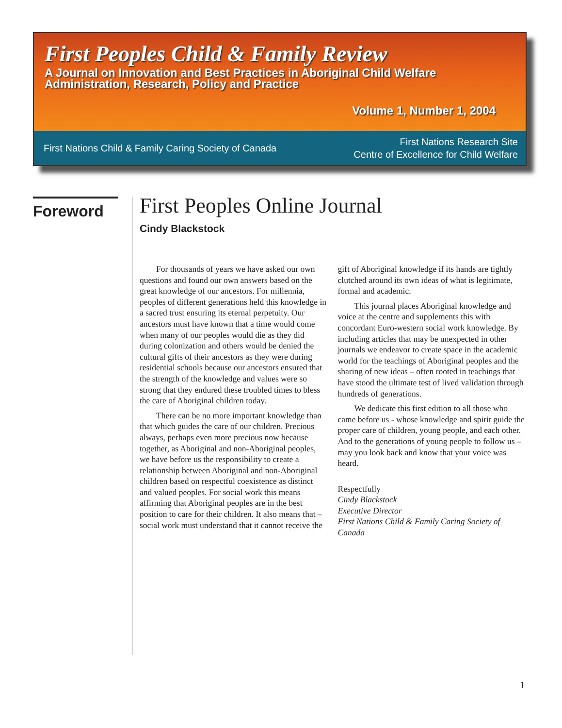First Peoples Child & Family Review
A Journal on Innovation and Best Practices in Aboriginal Child Welfare
Administration, Research, Policy and Practice
Volume 1, Number 1, 2004
First Nations Child & Family Caring Society of Canada
First Nations Research Site
Centre of Excellence for Child Welfare
Foreword
First Peoples Online Journal
Cindy Blackstock
For thousands of years we have asked our own questions and found our own answers based on the great knowledge of our ancestors. For millennia, peoples of different generations held this knowledge in a sacred trust ensuring its eternal perpetuity. Our ancestors must have known that a time would come when many of our peoples would die as they did during colonization and others would be denied the cultural gifts of their ancestors as they were during residential schools because our ancestors ensured that the strength of the knowledge and values were so strong that they endured these troubled times to bless the care of Aboriginal children today.
There can be no more important knowledge than that which guides the care of our children. Precious always, perhaps even more precious now because together, as Aboriginal and non-Aboriginal peoples, we have before us the responsibility to create a relationship between Aboriginal and non-Aboriginal children based on respectful coexistence as distinct and valued peoples. For social work this means affirming that Aboriginal peoples are in the best position to care for their children. It also means that – social work must understand that it cannot receive the gift of Aboriginal knowledge if its hands are tightly clutched around its own ideas of what is legitimate, formal and academic.
This journal places Aboriginal knowledge and voice at the centre and supplements this with concordant Euro-western social work knowledge. By including articles that may be unexpected in other journals we endeavor to create space in the academic world for the teachings of Aboriginal peoples and the sharing of new ideas – often rooted in teachings that have stood the ultimate test of lived validation through hundreds of generations.
We dedicate this first edition to all those who came before us - whose knowledge and spirit guide the proper care of children, young people, and each other. And to the generations of young people to follow us – may you look back and know that your voice was heard.
Respectfully
Cindy Blackstock
Executive Director
First Nations Child & Family Caring Society of Canada
1